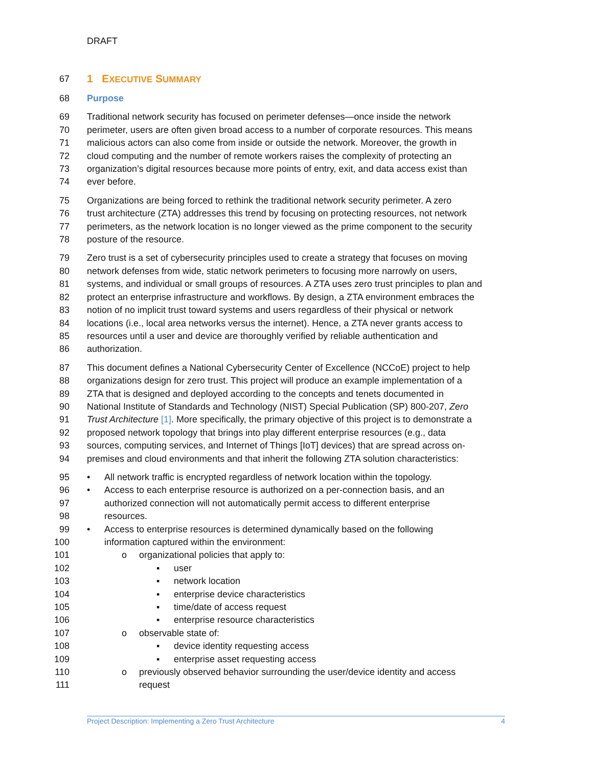DRAFT
67
1 EXECUTIVE SUMMARY
68 Purpose
69 Traditional network security has focused on perimeter defenses—once inside the network
70 perimeter, users are often given broad access to a number of corporate resources. This means
71 malicious actors can also come from inside or outside the network. Moreover, the growth in
72 cloud computing and the number of remote workers raises the complexity of protecting an
73 organization’s digital resources because more points of entry, exit, and data access exist than
74 ever before.
75 Organizations are being forced to rethink the traditional network security perimeter. A zero
76 trust architecture (ZTA) addresses this trend by focusing on protecting resources, not network
77 perimeters, as the network location is no longer viewed as the prime component to the security
78 posture of the resource.
79 Zero trust is a set of cybersecurity principles used to create a strategy that focuses on moving
80 network defenses from wide, static network perimeters to focusing more narrowly on users,
81 systems, and individual or small groups of resources. A ZTA uses zero trust principles to plan and
82 protect an enterprise infrastructure and workflows. By design, a ZTA environment embraces the
83 notion of no implicit trust toward systems and users regardless of their physical or network
84 locations (i.e., local area networks versus the internet). Hence, a ZTA never grants access to
85 resources until a user and device are thoroughly verified by reliable authentication and
86 authorization.
87 This document defines a National Cybersecurity Center of Excellence (NCCoE) project to help
88 organizations design for zero trust. This project will produce an example implementation of a
89 ZTA that is designed and deployed according to the concepts and tenets documented in
90 National Institute of Standards and Technology (NIST) Special Publication (SP) 800-207, Zero
91 Trust Architecture [1]. More specifically, the primary objective of this project is to demonstrate a
92 proposed network topology that brings into play different enterprise resources (e.g., data
93 sources, computing services, and Internet of Things [IoT] devices) that are spread across on-
94 premises and cloud environments and that inherit the following ZTA solution characteristics:
95 • All network traffic is encrypted regardless of network location within the topology.
96 • Access to each enterprise resource is authorized on a per-connection basis, and an
97 authorized connection will not automatically permit access to different enterprise
98 resources.
99 • Access to enterprise resources is determined dynamically based on the following
100 information captured within the environment:
101 o organizational policies that apply to:
102 ▪ user
103 ▪ network location
104 ▪ enterprise device characteristics
105 ▪ time/date of access request
106 ▪ enterprise resource characteristics
107 o observable state of:
108 ▪ device identity requesting access
109 ▪ enterprise asset requesting access
110 o previously observed behavior surrounding the user/device identity and access
111 request
Project Description: Implementing a Zero Trust Architecture 4